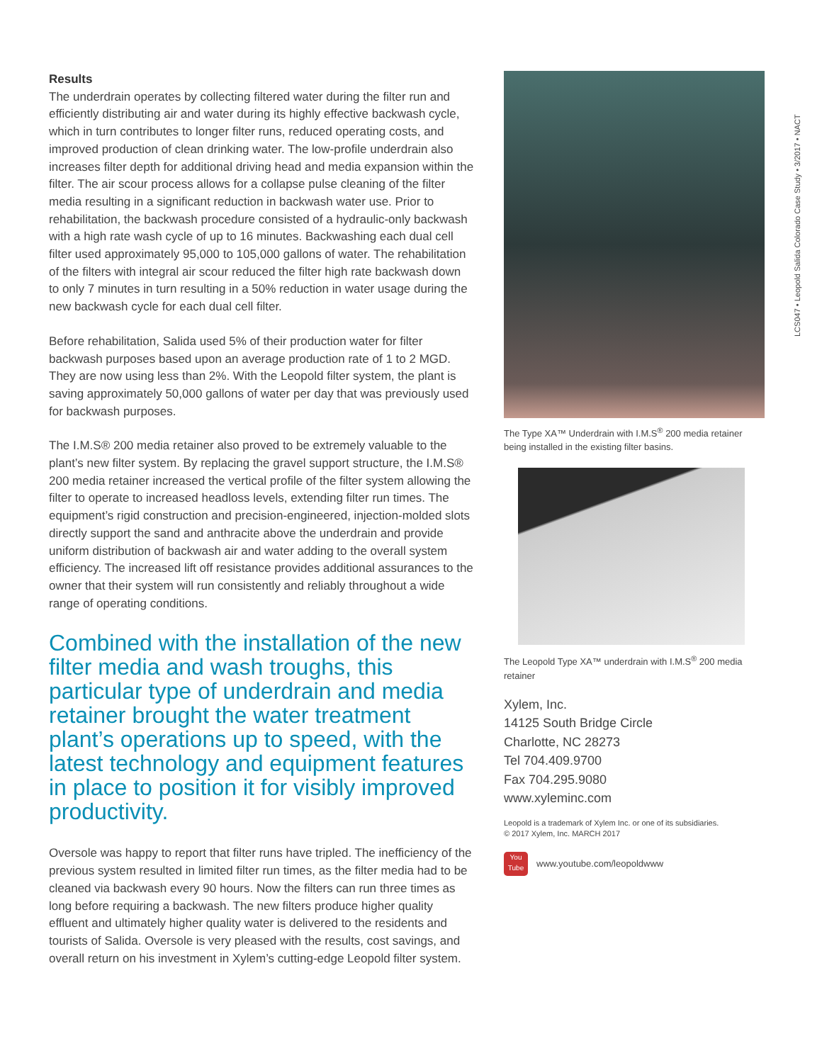Results
The underdrain operates by collecting filtered water during the filter run and efficiently distributing air and water during its highly effective backwash cycle, which in turn contributes to longer filter runs, reduced operating costs, and improved production of clean drinking water. The low-profile underdrain also increases filter depth for additional driving head and media expansion within the filter. The air scour process allows for a collapse pulse cleaning of the filter media resulting in a significant reduction in backwash water use. Prior to rehabilitation, the backwash procedure consisted of a hydraulic-only backwash with a high rate wash cycle of up to 16 minutes. Backwashing each dual cell filter used approximately 95,000 to 105,000 gallons of water. The rehabilitation of the filters with integral air scour reduced the filter high rate backwash down to only 7 minutes in turn resulting in a 50% reduction in water usage during the new backwash cycle for each dual cell filter.
Before rehabilitation, Salida used 5% of their production water for filter backwash purposes based upon an average production rate of 1 to 2 MGD. They are now using less than 2%. With the Leopold filter system, the plant is saving approximately 50,000 gallons of water per day that was previously used for backwash purposes.
The I.M.S® 200 media retainer also proved to be extremely valuable to the plant’s new filter system. By replacing the gravel support structure, the I.M.S® 200 media retainer increased the vertical profile of the filter system allowing the filter to operate to increased headloss levels, extending filter run times. The equipment’s rigid construction and precision-engineered, injection-molded slots directly support the sand and anthracite above the underdrain and provide uniform distribution of backwash air and water adding to the overall system efficiency. The increased lift off resistance provides additional assurances to the owner that their system will run consistently and reliably throughout a wide range of operating conditions.
Combined with the installation of the new filter media and wash troughs, this particular type of underdrain and media retainer brought the water treatment plant’s operations up to speed, with the latest technology and equipment features in place to position it for visibly improved productivity.
Oversole was happy to report that filter runs have tripled. The inefficiency of the previous system resulted in limited filter run times, as the filter media had to be cleaned via backwash every 90 hours. Now the filters can run three times as long before requiring a backwash. The new filters produce higher quality effluent and ultimately higher quality water is delivered to the residents and tourists of Salida. Oversole is very pleased with the results, cost savings, and overall return on his investment in Xylem’s cutting-edge Leopold filter system.
The Type XA™ Underdrain with I.M.S<sup>®</sup> 200 media retainer being installed in the existing filter basins.
The Leopold Type XA™ underdrain with I.M.S<sup>®</sup> 200 media retainer
Xylem, Inc.
14125 South Bridge Circle
Charlotte, NC 28273
Tel 704.409.9700
Fax 704.295.9080
www.xyleminc.com
Leopold is a trademark of Xylem Inc. or one of its subsidiaries.
© 2017 Xylem, Inc. MARCH 2017
You Tube www.youtube.com/leopoldwww
LCS047 • Leopold Salida Colorado Case Study • 3/2017 • NACT